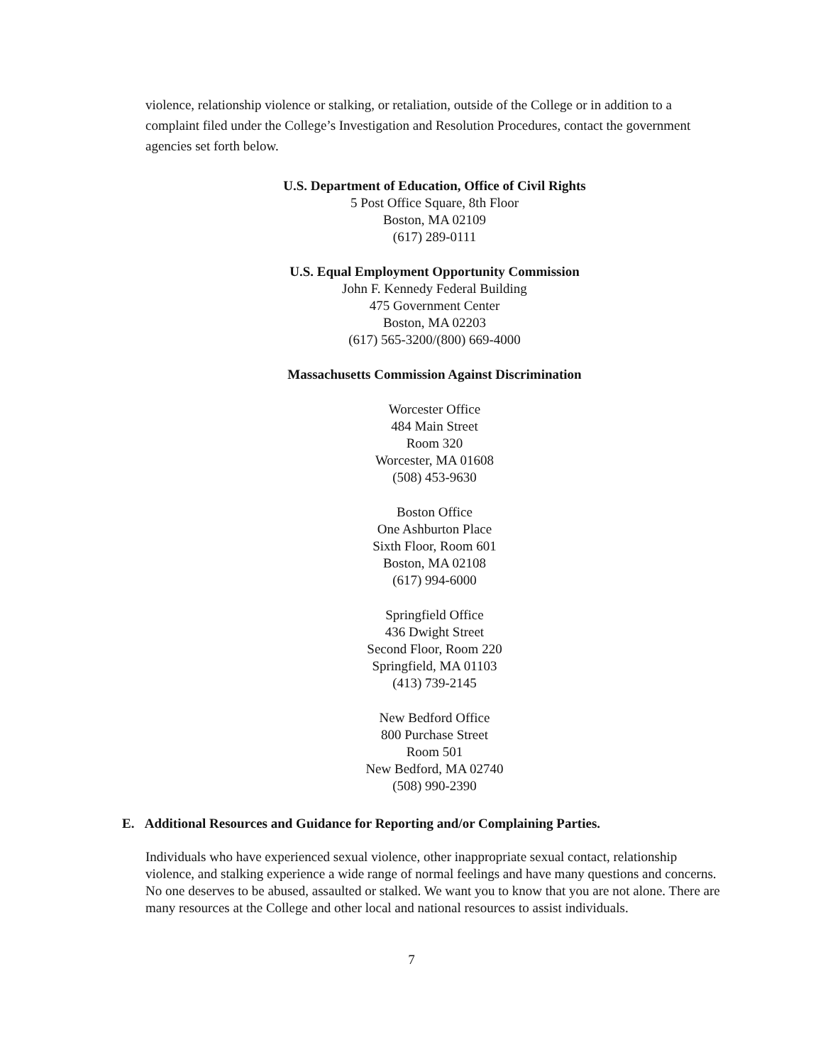violence, relationship violence or stalking, or retaliation, outside of the College or in addition to a complaint filed under the College’s Investigation and Resolution Procedures, contact the government agencies set forth below.
U.S. Department of Education, Office of Civil Rights
5 Post Office Square, 8th Floor
Boston, MA 02109
(617) 289-0111
U.S. Equal Employment Opportunity Commission
John F. Kennedy Federal Building
475 Government Center
Boston, MA 02203
(617) 565-3200/(800) 669-4000
Massachusetts Commission Against Discrimination
Worcester Office
484 Main Street
Room 320
Worcester, MA 01608
(508) 453-9630
Boston Office
One Ashburton Place
Sixth Floor, Room 601
Boston, MA 02108
(617) 994-6000
Springfield Office
436 Dwight Street
Second Floor, Room 220
Springfield, MA 01103
(413) 739-2145
New Bedford Office
800 Purchase Street
Room 501
New Bedford, MA 02740
(508) 990-2390
E. Additional Resources and Guidance for Reporting and/or Complaining Parties.
Individuals who have experienced sexual violence, other inappropriate sexual contact, relationship violence, and stalking experience a wide range of normal feelings and have many questions and concerns. No one deserves to be abused, assaulted or stalked. We want you to know that you are not alone. There are many resources at the College and other local and national resources to assist individuals.
7